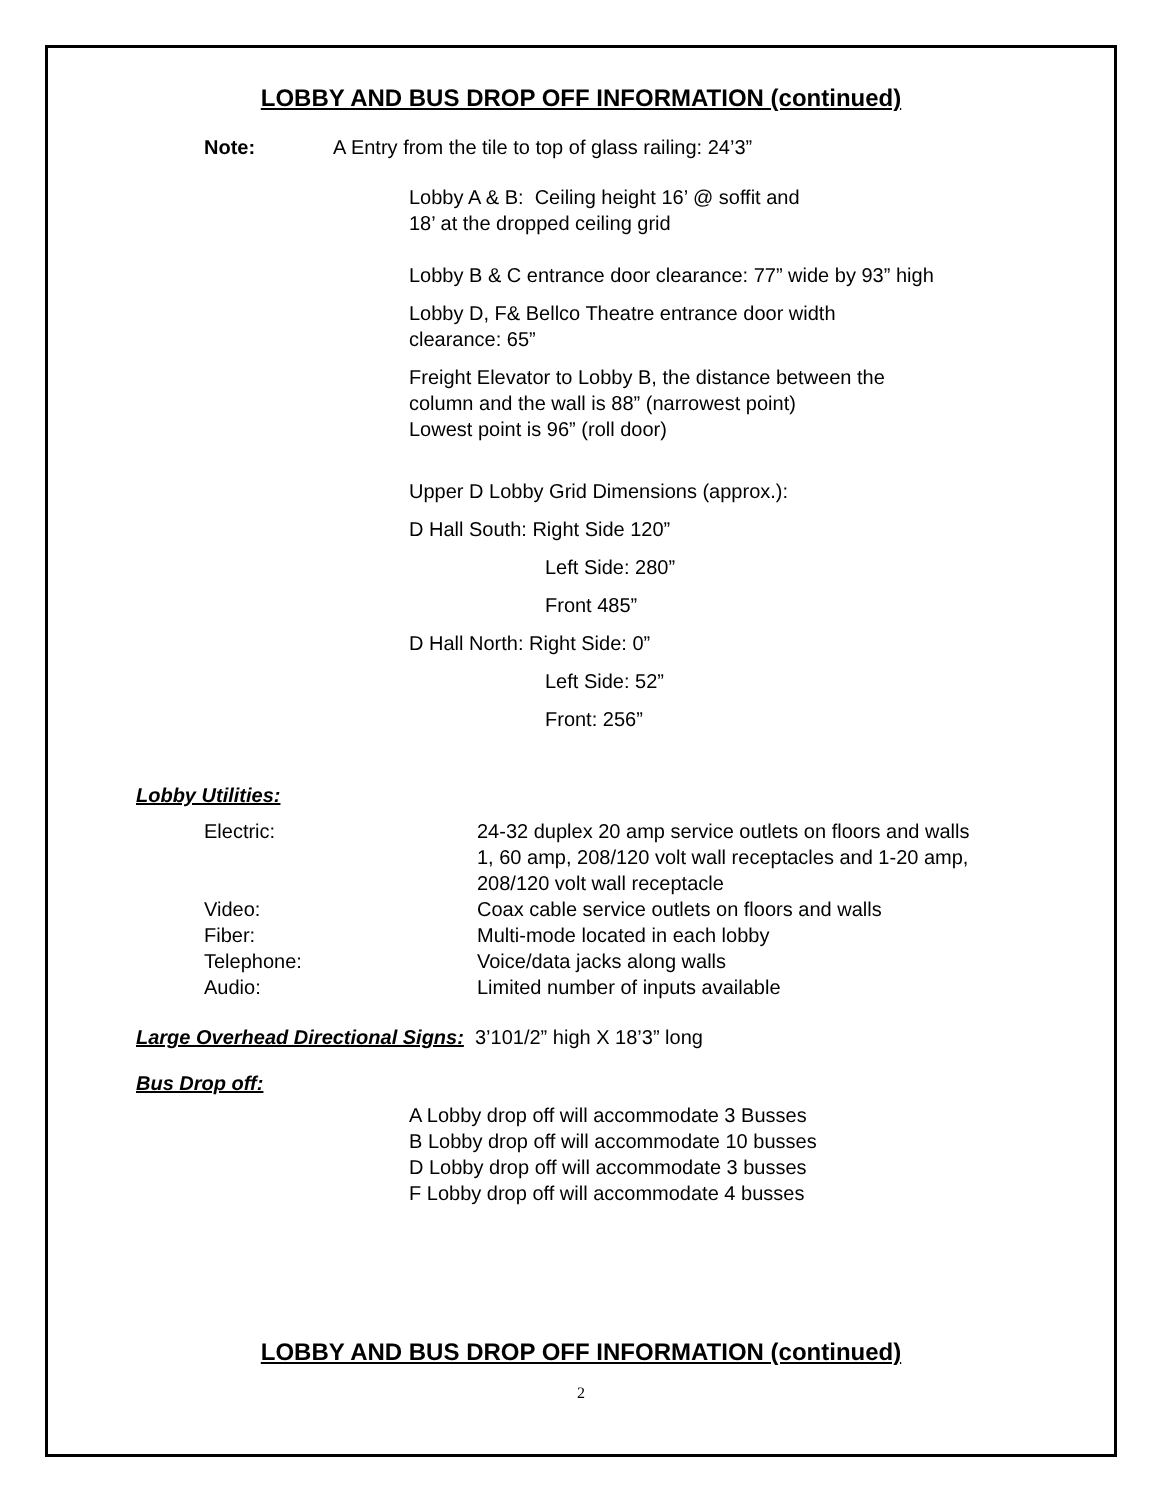LOBBY AND BUS DROP OFF INFORMATION (continued)
Note: A Entry from the tile to top of glass railing: 24’3”
Lobby A & B: Ceiling height 16’ @ soffit and
18’ at the dropped ceiling grid
Lobby B & C entrance door clearance: 77” wide by 93” high
Lobby D, F& Bellco Theatre entrance door width
clearance: 65”
Freight Elevator to Lobby B, the distance between the
column and the wall is 88” (narrowest point)
Lowest point is 96” (roll door)
Upper D Lobby Grid Dimensions (approx.):
D Hall South: Right Side 120”
Left Side: 280”
Front 485”
D Hall North: Right Side: 0”
Left Side: 52”
Front: 256”
Lobby Utilities:
| Electric: | 24-32 duplex 20 amp service outlets on floors and walls 1, 60 amp, 208/120 volt wall receptacles and 1-20 amp, 208/120 volt wall receptacle |
| Video: | Coax cable service outlets on floors and walls |
| Fiber: | Multi-mode located in each lobby |
| Telephone: | Voice/data jacks along walls |
| Audio: | Limited number of inputs available |
Large Overhead Directional Signs: 3’101/2” high X 18’3” long
Bus Drop off:
A Lobby drop off will accommodate 3 Busses
B Lobby drop off will accommodate 10 busses
D Lobby drop off will accommodate 3 busses
F Lobby drop off will accommodate 4 busses
LOBBY AND BUS DROP OFF INFORMATION (continued)
2